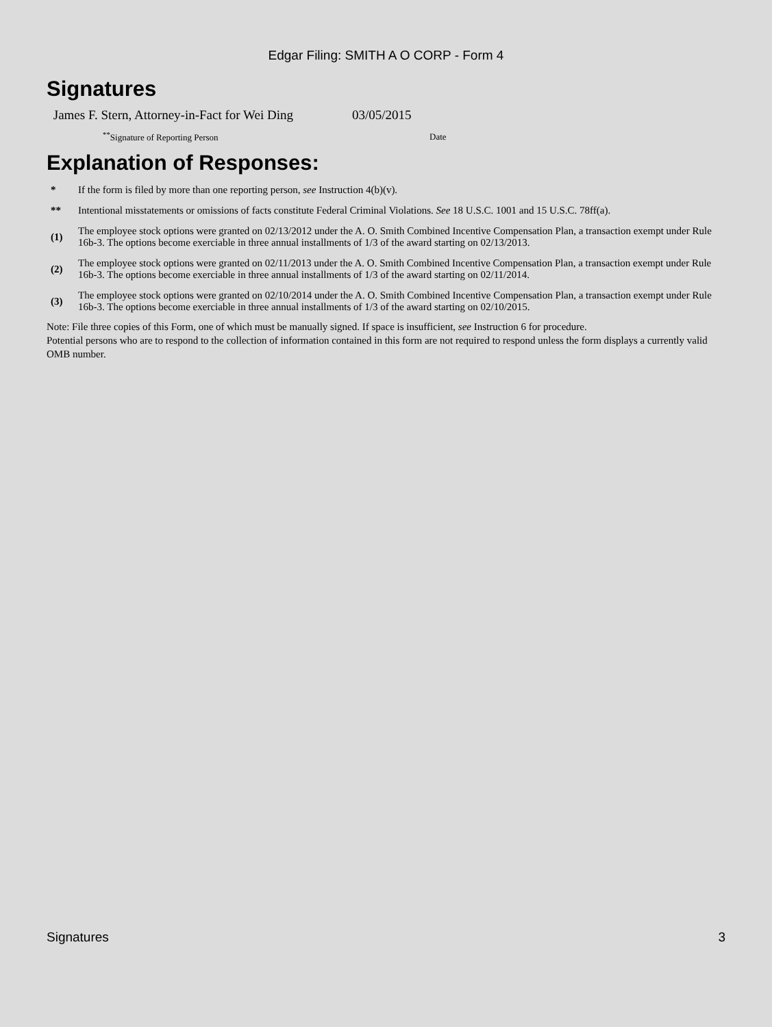Edgar Filing: SMITH A O CORP - Form 4
Signatures
| James F. Stern, Attorney-in-Fact for Wei Ding | 03/05/2015 |
| <sup>**</sup> Signature of Reporting Person | Date |
Explanation of Responses:
| * | If the form is filed by more than one reporting person, see Instruction 4(b)(v). |
| ** | Intentional misstatements or omissions of facts constitute Federal Criminal Violations. See 18 U.S.C. 1001 and 15 U.S.C. 78ff(a). |
| (1) | The employee stock options were granted on 02/13/2012 under the A. O. Smith Combined Incentive Compensation Plan, a transaction exempt under Rule 16b-3. The options become exerciable in three annual installments of 1/3 of the award starting on 02/13/2013. |
| (2) | The employee stock options were granted on 02/11/2013 under the A. O. Smith Combined Incentive Compensation Plan, a transaction exempt under Rule 16b-3. The options become exerciable in three annual installments of 1/3 of the award starting on 02/11/2014. |
| (3) | The employee stock options were granted on 02/10/2014 under the A. O. Smith Combined Incentive Compensation Plan, a transaction exempt under Rule 16b-3. The options become exerciable in three annual installments of 1/3 of the award starting on 02/10/2015. |
Note: File three copies of this Form, one of which must be manually signed. If space is insufficient, see Instruction 6 for procedure.
Potential persons who are to respond to the collection of information contained in this form are not required to respond unless the form displays a currently valid OMB number.
Signatures 3